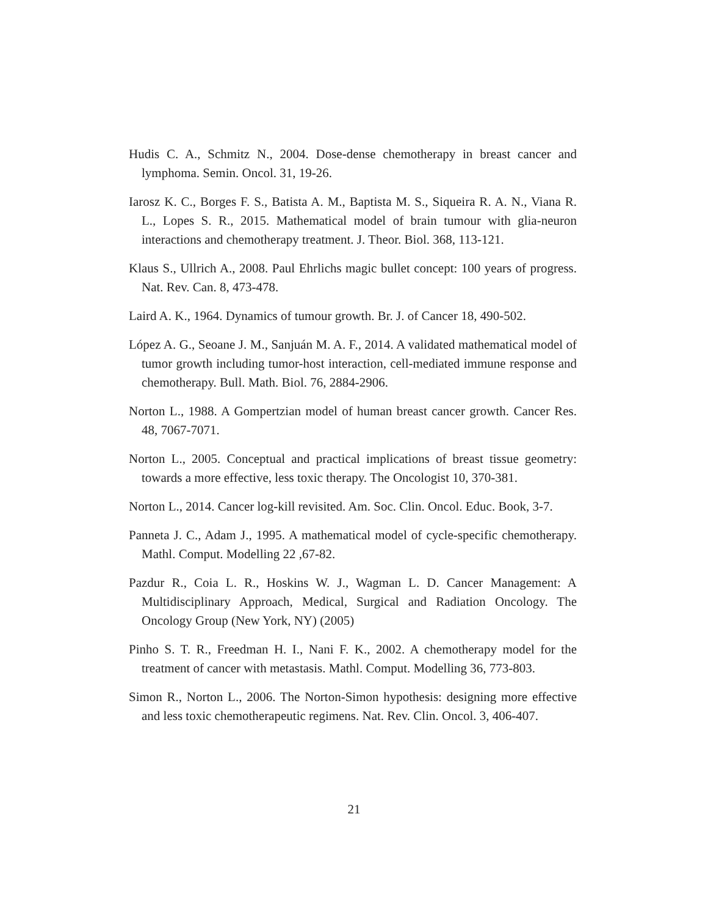Hudis C. A., Schmitz N., 2004. Dose-dense chemotherapy in breast cancer and lymphoma. Semin. Oncol. 31, 19-26.
Iarosz K. C., Borges F. S., Batista A. M., Baptista M. S., Siqueira R. A. N., Viana R. L., Lopes S. R., 2015. Mathematical model of brain tumour with glia-neuron interactions and chemotherapy treatment. J. Theor. Biol. 368, 113-121.
Klaus S., Ullrich A., 2008. Paul Ehrlichs magic bullet concept: 100 years of progress. Nat. Rev. Can. 8, 473-478.
Laird A. K., 1964. Dynamics of tumour growth. Br. J. of Cancer 18, 490-502.
López A. G., Seoane J. M., Sanjuán M. A. F., 2014. A validated mathematical model of tumor growth including tumor-host interaction, cell-mediated immune response and chemotherapy. Bull. Math. Biol. 76, 2884-2906.
Norton L., 1988. A Gompertzian model of human breast cancer growth. Cancer Res. 48, 7067-7071.
Norton L., 2005. Conceptual and practical implications of breast tissue geometry: towards a more effective, less toxic therapy. The Oncologist 10, 370-381.
Norton L., 2014. Cancer log-kill revisited. Am. Soc. Clin. Oncol. Educ. Book, 3-7.
Panneta J. C., Adam J., 1995. A mathematical model of cycle-specific chemotherapy. Mathl. Comput. Modelling 22 ,67-82.
Pazdur R., Coia L. R., Hoskins W. J., Wagman L. D. Cancer Management: A Multidisciplinary Approach, Medical, Surgical and Radiation Oncology. The Oncology Group (New York, NY) (2005)
Pinho S. T. R., Freedman H. I., Nani F. K., 2002. A chemotherapy model for the treatment of cancer with metastasis. Mathl. Comput. Modelling 36, 773-803.
Simon R., Norton L., 2006. The Norton-Simon hypothesis: designing more effective and less toxic chemotherapeutic regimens. Nat. Rev. Clin. Oncol. 3, 406-407.
21